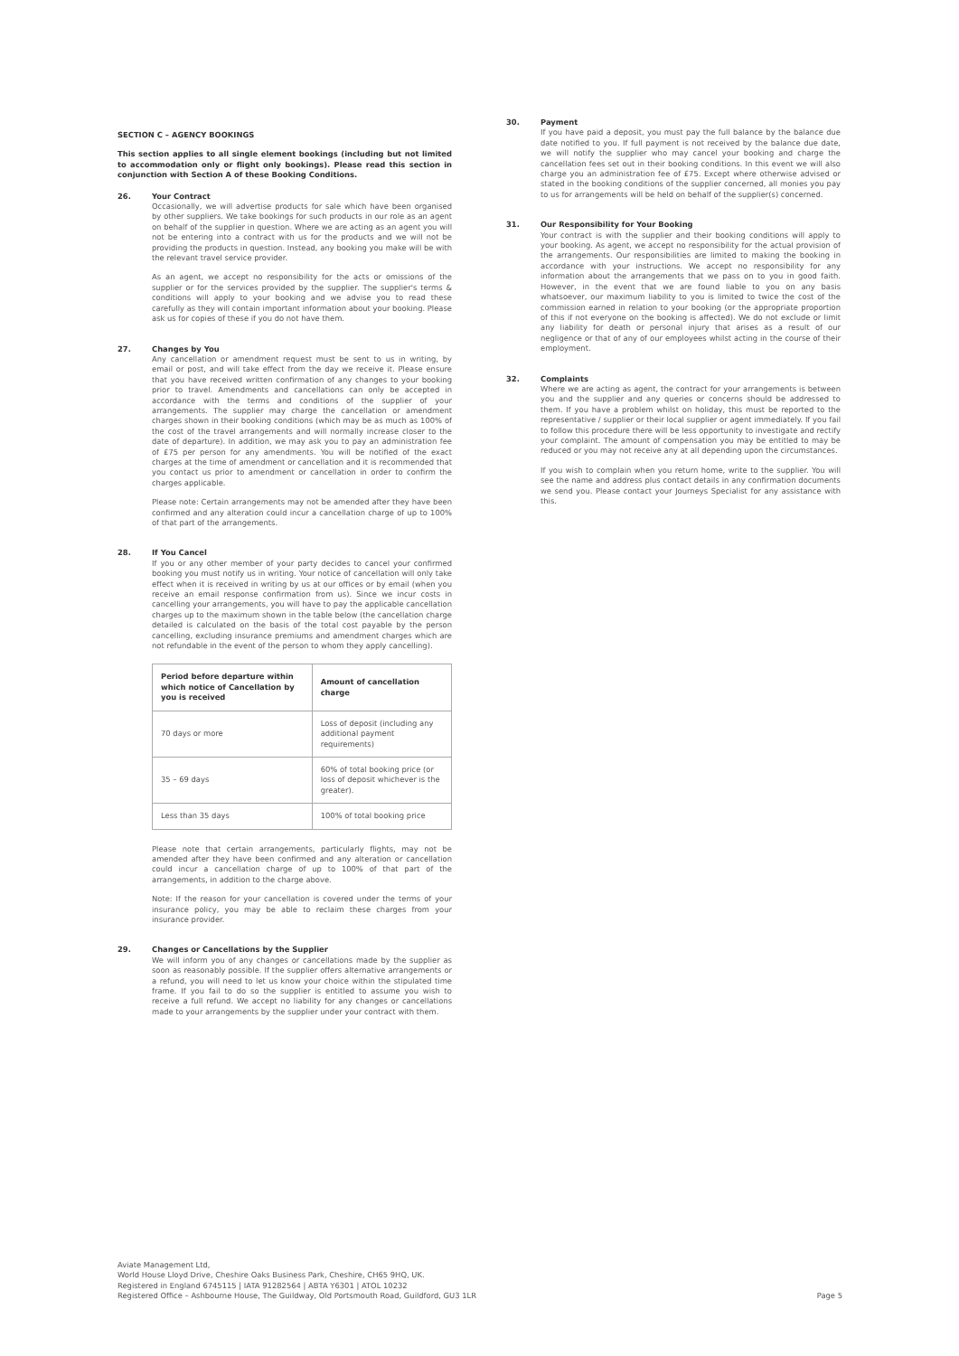SECTION C – AGENCY BOOKINGS
This section applies to all single element bookings (including but not limited to accommodation only or flight only bookings). Please read this section in conjunction with Section A of these Booking Conditions.
26. Your Contract
Occasionally, we will advertise products for sale which have been organised by other suppliers. We take bookings for such products in our role as an agent on behalf of the supplier in question. Where we are acting as an agent you will not be entering into a contract with us for the products and we will not be providing the products in question. Instead, any booking you make will be with the relevant travel service provider.
As an agent, we accept no responsibility for the acts or omissions of the supplier or for the services provided by the supplier. The supplier's terms & conditions will apply to your booking and we advise you to read these carefully as they will contain important information about your booking. Please ask us for copies of these if you do not have them.
27. Changes by You
Any cancellation or amendment request must be sent to us in writing, by email or post, and will take effect from the day we receive it. Please ensure that you have received written confirmation of any changes to your booking prior to travel. Amendments and cancellations can only be accepted in accordance with the terms and conditions of the supplier of your arrangements. The supplier may charge the cancellation or amendment charges shown in their booking conditions (which may be as much as 100% of the cost of the travel arrangements and will normally increase closer to the date of departure). In addition, we may ask you to pay an administration fee of £75 per person for any amendments. You will be notified of the exact charges at the time of amendment or cancellation and it is recommended that you contact us prior to amendment or cancellation in order to confirm the charges applicable.
Please note: Certain arrangements may not be amended after they have been confirmed and any alteration could incur a cancellation charge of up to 100% of that part of the arrangements.
28. If You Cancel
If you or any other member of your party decides to cancel your confirmed booking you must notify us in writing. Your notice of cancellation will only take effect when it is received in writing by us at our offices or by email (when you receive an email response confirmation from us). Since we incur costs in cancelling your arrangements, you will have to pay the applicable cancellation charges up to the maximum shown in the table below (the cancellation charge detailed is calculated on the basis of the total cost payable by the person cancelling, excluding insurance premiums and amendment charges which are not refundable in the event of the person to whom they apply cancelling).
| Period before departure within which notice of Cancellation by you is received | Amount of cancellation charge |
| --- | --- |
| 70 days or more | Loss of deposit (including any additional payment requirements) |
| 35 – 69 days | 60% of total booking price (or loss of deposit whichever is the greater). |
| Less than 35 days | 100% of total booking price |
Please note that certain arrangements, particularly flights, may not be amended after they have been confirmed and any alteration or cancellation could incur a cancellation charge of up to 100% of that part of the arrangements, in addition to the charge above.
Note: If the reason for your cancellation is covered under the terms of your insurance policy, you may be able to reclaim these charges from your insurance provider.
29. Changes or Cancellations by the Supplier
We will inform you of any changes or cancellations made by the supplier as soon as reasonably possible. If the supplier offers alternative arrangements or a refund, you will need to let us know your choice within the stipulated time frame. If you fail to do so the supplier is entitled to assume you wish to receive a full refund. We accept no liability for any changes or cancellations made to your arrangements by the supplier under your contract with them.
30. Payment
If you have paid a deposit, you must pay the full balance by the balance due date notified to you. If full payment is not received by the balance due date, we will notify the supplier who may cancel your booking and charge the cancellation fees set out in their booking conditions. In this event we will also charge you an administration fee of £75. Except where otherwise advised or stated in the booking conditions of the supplier concerned, all monies you pay to us for arrangements will be held on behalf of the supplier(s) concerned.
31. Our Responsibility for Your Booking
Your contract is with the supplier and their booking conditions will apply to your booking. As agent, we accept no responsibility for the actual provision of the arrangements. Our responsibilities are limited to making the booking in accordance with your instructions. We accept no responsibility for any information about the arrangements that we pass on to you in good faith. However, in the event that we are found liable to you on any basis whatsoever, our maximum liability to you is limited to twice the cost of the commission earned in relation to your booking (or the appropriate proportion of this if not everyone on the booking is affected). We do not exclude or limit any liability for death or personal injury that arises as a result of our negligence or that of any of our employees whilst acting in the course of their employment.
32. Complaints
Where we are acting as agent, the contract for your arrangements is between you and the supplier and any queries or concerns should be addressed to them. If you have a problem whilst on holiday, this must be reported to the representative / supplier or their local supplier or agent immediately. If you fail to follow this procedure there will be less opportunity to investigate and rectify your complaint. The amount of compensation you may be entitled to may be reduced or you may not receive any at all depending upon the circumstances.
If you wish to complain when you return home, write to the supplier. You will see the name and address plus contact details in any confirmation documents we send you. Please contact your Journeys Specialist for any assistance with this.
Aviate Management Ltd,
World House Lloyd Drive, Cheshire Oaks Business Park, Cheshire, CH65 9HQ, UK.
Registered in England 6745115 | IATA 91282564 | ABTA Y6301 | ATOL 10232
Registered Office – Ashbourne House, The Guildway, Old Portsmouth Road, Guildford, GU3 1LR
Page 5